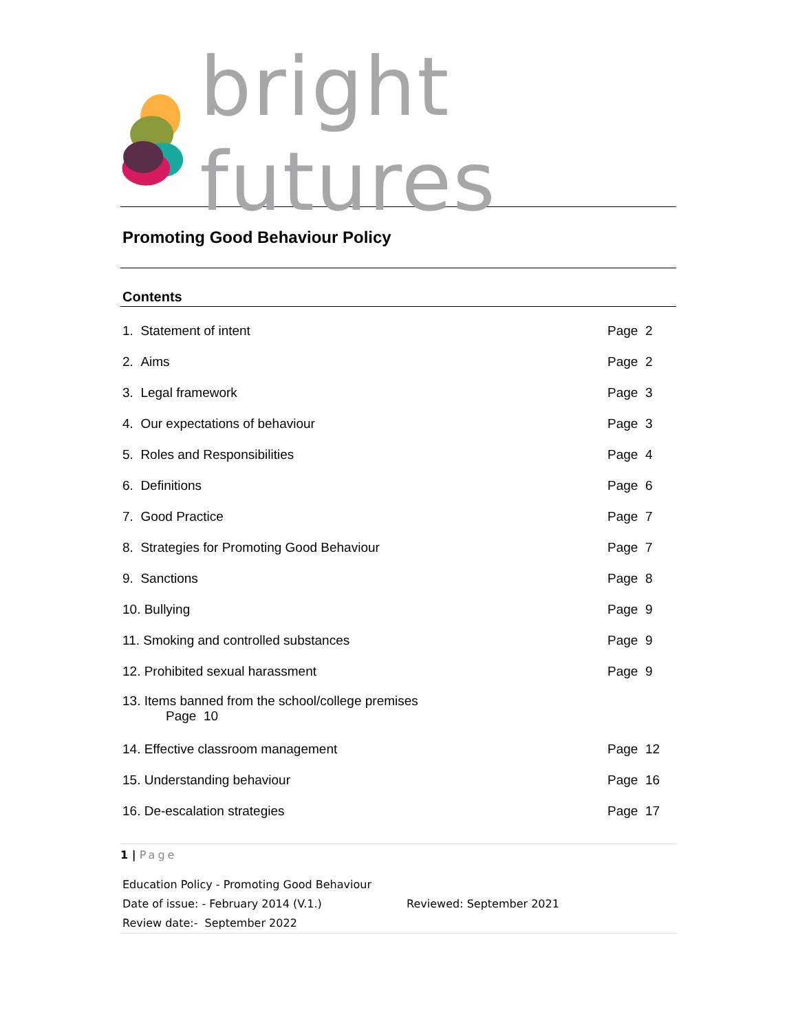bright futures
Promoting Good Behaviour Policy
Contents
1. Statement of intent Page 2
2. Aims Page 2
3. Legal framework Page 3
4. Our expectations of behaviour Page 3
5. Roles and Responsibilities Page 4
6. Definitions Page 6
7. Good Practice Page 7
8. Strategies for Promoting Good Behaviour Page 7
9. Sanctions Page 8
10. Bullying Page 9
11. Smoking and controlled substances Page 9
12. Prohibited sexual harassment Page 9
13. Items banned from the school/college premises
Page 10
14. Effective classroom management Page 12
15. Understanding behaviour Page 16
16. De-escalation strategies Page 17
1 | Page
Education Policy - Promoting Good Behaviour
Date of issue: - February 2014 (V.1.) Reviewed: September 2021
Review date:- September 2022